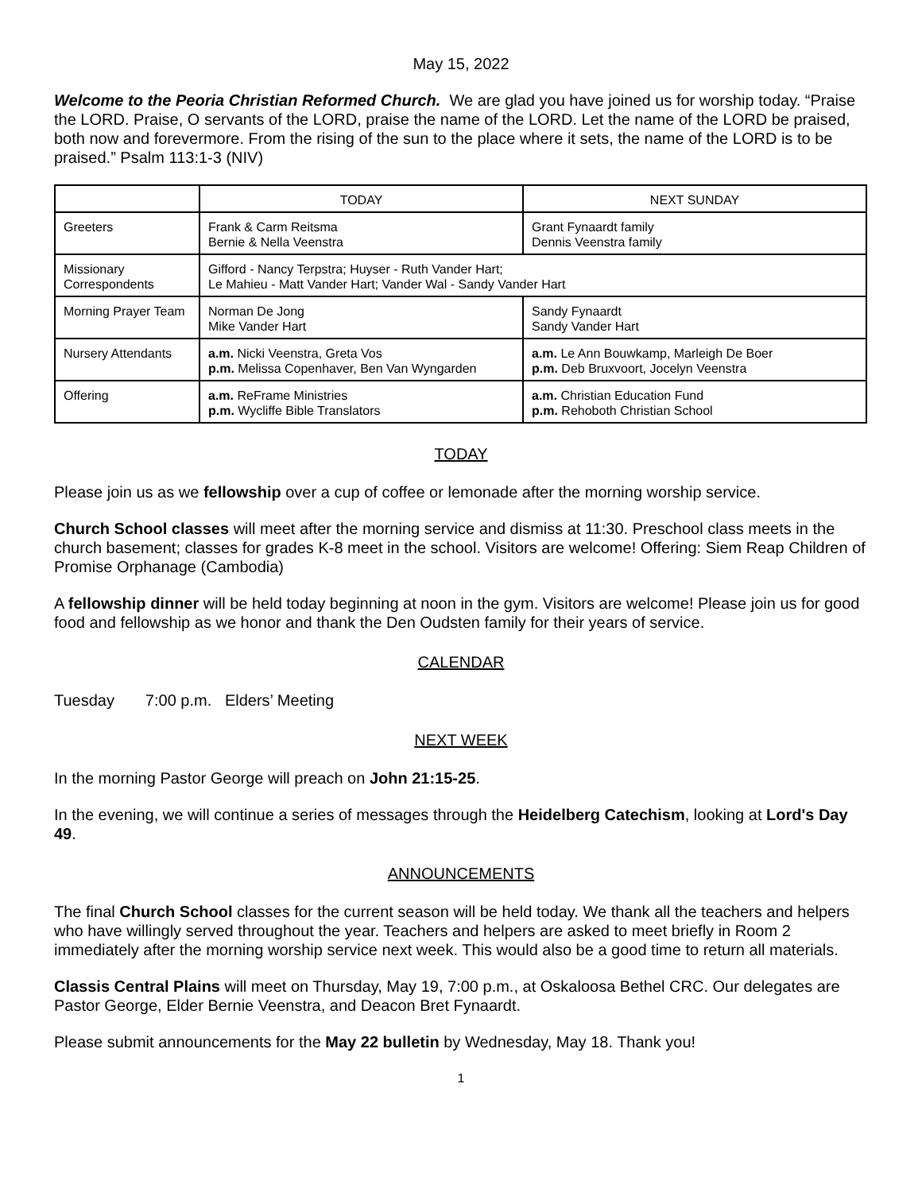May 15, 2022
Welcome to the Peoria Christian Reformed Church. We are glad you have joined us for worship today. “Praise the LORD. Praise, O servants of the LORD, praise the name of the LORD. Let the name of the LORD be praised, both now and forevermore. From the rising of the sun to the place where it sets, the name of the LORD is to be praised.” Psalm 113:1-3 (NIV)
| | TODAY | NEXT SUNDAY |
| --- | --- | --- |
| Greeters | Frank & Carm Reitsma Bernie & Nella Veenstra | Grant Fynaardt family Dennis Veenstra family |
| Missionary Correspondents | Gifford - Nancy Terpstra; Huyser - Ruth Vander Hart; Le Mahieu - Matt Vander Hart; Vander Wal - Sandy Vander Hart | |
| Morning Prayer Team | Norman De Jong Mike Vander Hart | Sandy Fynaardt Sandy Vander Hart |
| Nursery Attendants | a.m. Nicki Veenstra, Greta Vos p.m. Melissa Copenhaver, Ben Van Wyngarden | a.m. Le Ann Bouwkamp, Marleigh De Boer p.m. Deb Bruxvoort, Jocelyn Veenstra |
| Offering | a.m. ReFrame Ministries p.m. Wycliffe Bible Translators | a.m. Christian Education Fund p.m. Rehoboth Christian School |
TODAY
Please join us as we fellowship over a cup of coffee or lemonade after the morning worship service.
Church School classes will meet after the morning service and dismiss at 11:30. Preschool class meets in the church basement; classes for grades K-8 meet in the school. Visitors are welcome! Offering: Siem Reap Children of Promise Orphanage (Cambodia)
A fellowship dinner will be held today beginning at noon in the gym. Visitors are welcome! Please join us for good food and fellowship as we honor and thank the Den Oudsten family for their years of service.
CALENDAR
Tuesday 7:00 p.m. Elders’ Meeting
NEXT WEEK
In the morning Pastor George will preach on John 21:15-25.
In the evening, we will continue a series of messages through the Heidelberg Catechism, looking at Lord's Day 49.
ANNOUNCEMENTS
The final Church School classes for the current season will be held today. We thank all the teachers and helpers who have willingly served throughout the year. Teachers and helpers are asked to meet briefly in Room 2 immediately after the morning worship service next week. This would also be a good time to return all materials.
Classis Central Plains will meet on Thursday, May 19, 7:00 p.m., at Oskaloosa Bethel CRC. Our delegates are Pastor George, Elder Bernie Veenstra, and Deacon Bret Fynaardt.
Please submit announcements for the May 22 bulletin by Wednesday, May 18. Thank you!
1